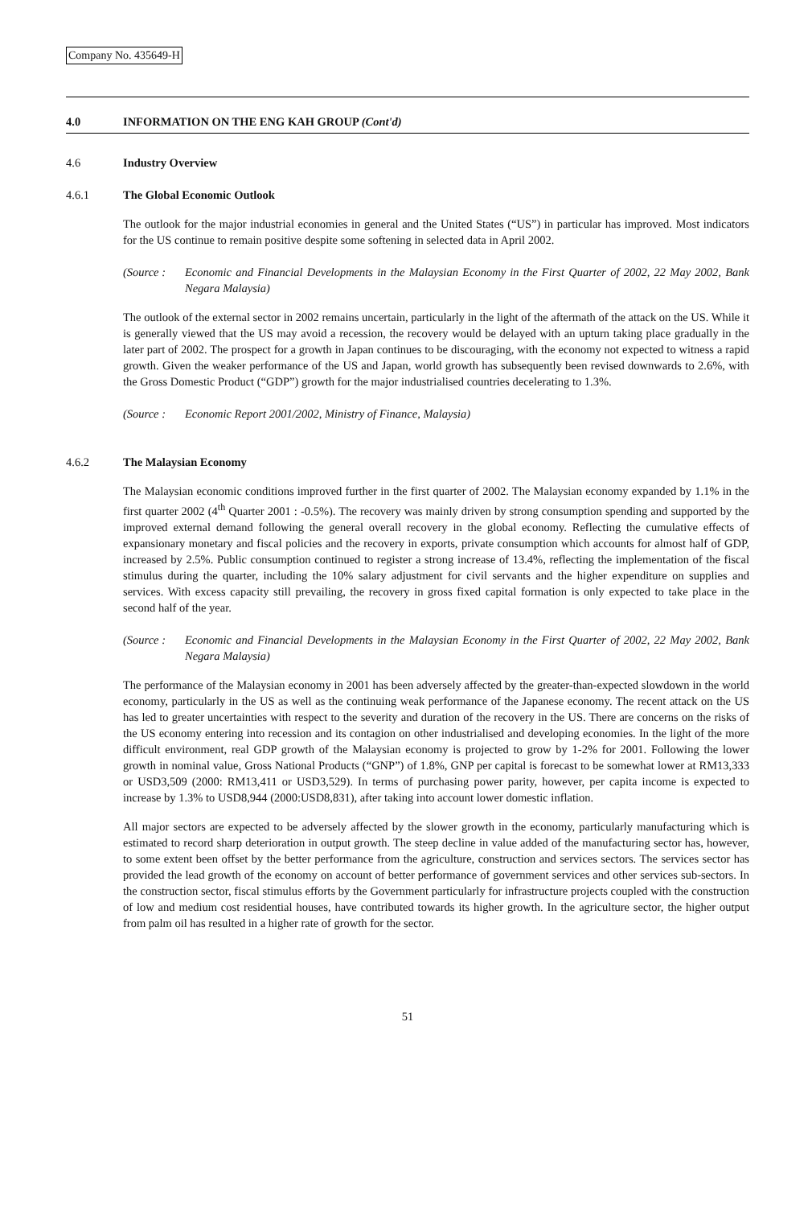Company No. 435649-H
4.0 INFORMATION ON THE ENG KAH GROUP (Cont'd)
4.6 Industry Overview
4.6.1 The Global Economic Outlook
The outlook for the major industrial economies in general and the United States (“US”) in particular has improved. Most indicators for the US continue to remain positive despite some softening in selected data in April 2002.
(Source : Economic and Financial Developments in the Malaysian Economy in the First Quarter of 2002, 22 May 2002, Bank Negara Malaysia)
The outlook of the external sector in 2002 remains uncertain, particularly in the light of the aftermath of the attack on the US. While it is generally viewed that the US may avoid a recession, the recovery would be delayed with an upturn taking place gradually in the later part of 2002. The prospect for a growth in Japan continues to be discouraging, with the economy not expected to witness a rapid growth. Given the weaker performance of the US and Japan, world growth has subsequently been revised downwards to 2.6%, with the Gross Domestic Product (“GDP”) growth for the major industrialised countries decelerating to 1.3%.
(Source : Economic Report 2001/2002, Ministry of Finance, Malaysia)
4.6.2 The Malaysian Economy
The Malaysian economic conditions improved further in the first quarter of 2002. The Malaysian economy expanded by 1.1% in the first quarter 2002 (4<sup>th</sup> Quarter 2001 : -0.5%). The recovery was mainly driven by strong consumption spending and supported by the improved external demand following the general overall recovery in the global economy. Reflecting the cumulative effects of expansionary monetary and fiscal policies and the recovery in exports, private consumption which accounts for almost half of GDP, increased by 2.5%. Public consumption continued to register a strong increase of 13.4%, reflecting the implementation of the fiscal stimulus during the quarter, including the 10% salary adjustment for civil servants and the higher expenditure on supplies and services. With excess capacity still prevailing, the recovery in gross fixed capital formation is only expected to take place in the second half of the year.
(Source : Economic and Financial Developments in the Malaysian Economy in the First Quarter of 2002, 22 May 2002, Bank Negara Malaysia)
The performance of the Malaysian economy in 2001 has been adversely affected by the greater-than-expected slowdown in the world economy, particularly in the US as well as the continuing weak performance of the Japanese economy. The recent attack on the US has led to greater uncertainties with respect to the severity and duration of the recovery in the US. There are concerns on the risks of the US economy entering into recession and its contagion on other industrialised and developing economies. In the light of the more difficult environment, real GDP growth of the Malaysian economy is projected to grow by 1-2% for 2001. Following the lower growth in nominal value, Gross National Products (“GNP”) of 1.8%, GNP per capital is forecast to be somewhat lower at RM13,333 or USD3,509 (2000: RM13,411 or USD3,529). In terms of purchasing power parity, however, per capita income is expected to increase by 1.3% to USD8,944 (2000:USD8,831), after taking into account lower domestic inflation.
All major sectors are expected to be adversely affected by the slower growth in the economy, particularly manufacturing which is estimated to record sharp deterioration in output growth. The steep decline in value added of the manufacturing sector has, however, to some extent been offset by the better performance from the agriculture, construction and services sectors. The services sector has provided the lead growth of the economy on account of better performance of government services and other services sub-sectors. In the construction sector, fiscal stimulus efforts by the Government particularly for infrastructure projects coupled with the construction of low and medium cost residential houses, have contributed towards its higher growth. In the agriculture sector, the higher output from palm oil has resulted in a higher rate of growth for the sector.
51